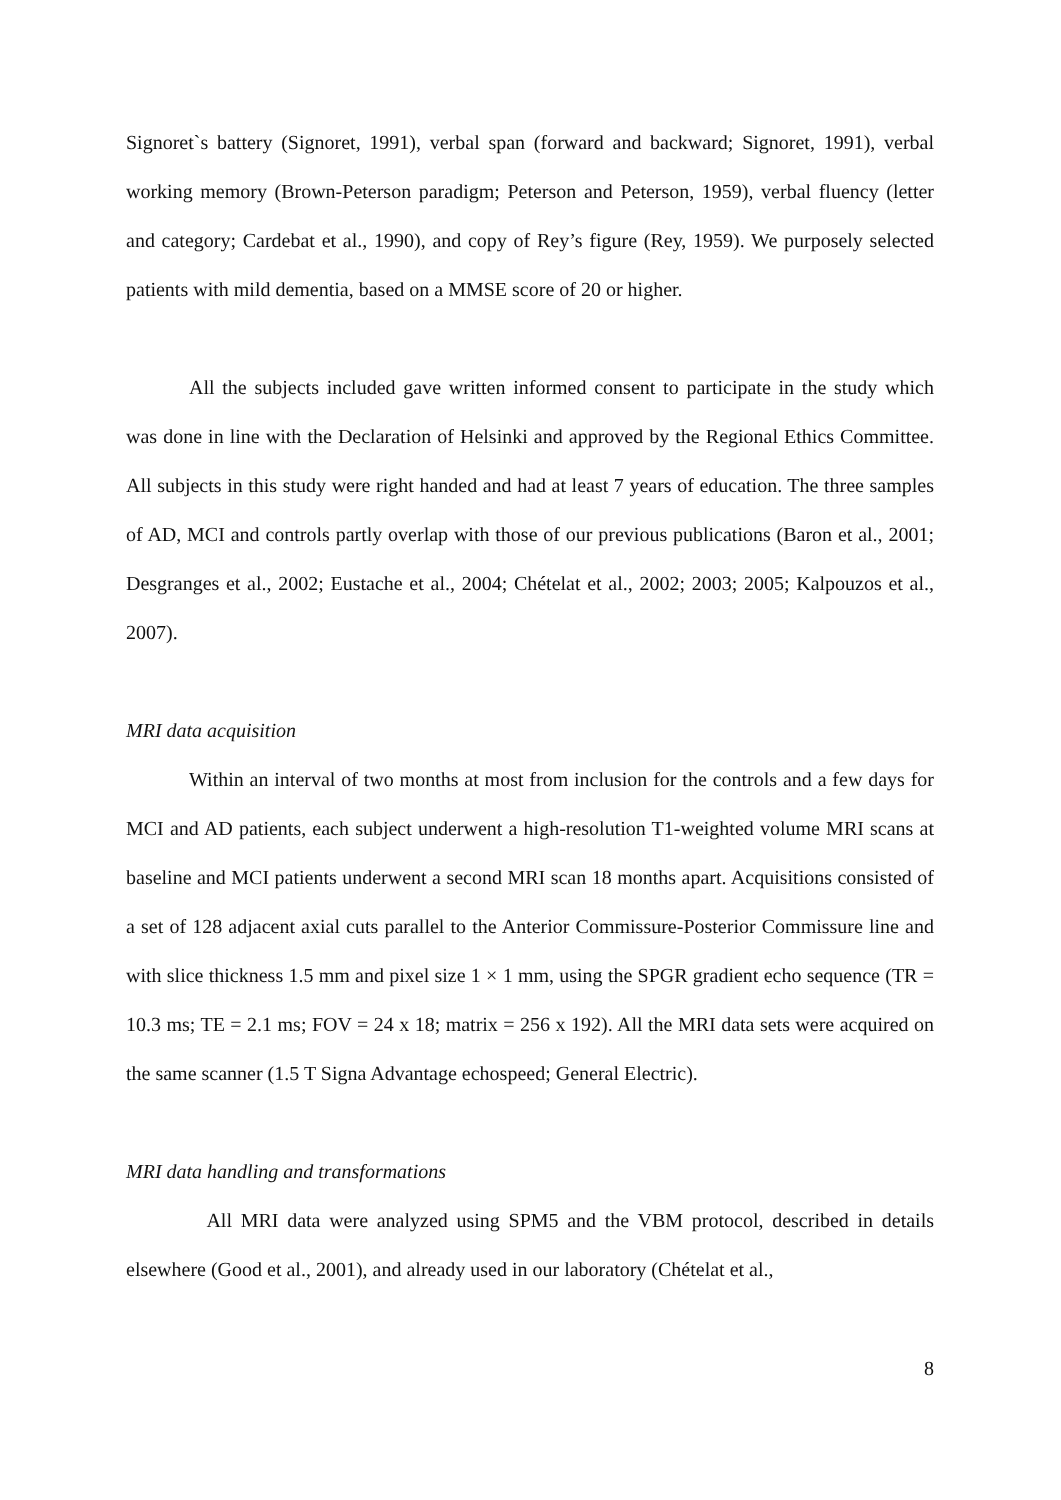Signoret`s battery (Signoret, 1991), verbal span (forward and backward; Signoret, 1991), verbal working memory (Brown-Peterson paradigm; Peterson and Peterson, 1959), verbal fluency (letter and category; Cardebat et al., 1990), and copy of Rey’s figure (Rey, 1959). We purposely selected patients with mild dementia, based on a MMSE score of 20 or higher.
All the subjects included gave written informed consent to participate in the study which was done in line with the Declaration of Helsinki and approved by the Regional Ethics Committee. All subjects in this study were right handed and had at least 7 years of education. The three samples of AD, MCI and controls partly overlap with those of our previous publications (Baron et al., 2001; Desgranges et al., 2002; Eustache et al., 2004; Chételat et al., 2002; 2003; 2005; Kalpouzos et al., 2007).
MRI data acquisition
Within an interval of two months at most from inclusion for the controls and a few days for MCI and AD patients, each subject underwent a high-resolution T1-weighted volume MRI scans at baseline and MCI patients underwent a second MRI scan 18 months apart. Acquisitions consisted of a set of 128 adjacent axial cuts parallel to the Anterior Commissure-Posterior Commissure line and with slice thickness 1.5 mm and pixel size 1 × 1 mm, using the SPGR gradient echo sequence (TR = 10.3 ms; TE = 2.1 ms; FOV = 24 x 18; matrix = 256 x 192). All the MRI data sets were acquired on the same scanner (1.5 T Signa Advantage echospeed; General Electric).
MRI data handling and transformations
All MRI data were analyzed using SPM5 and the VBM protocol, described in details elsewhere (Good et al., 2001), and already used in our laboratory (Chételat et al.,
8